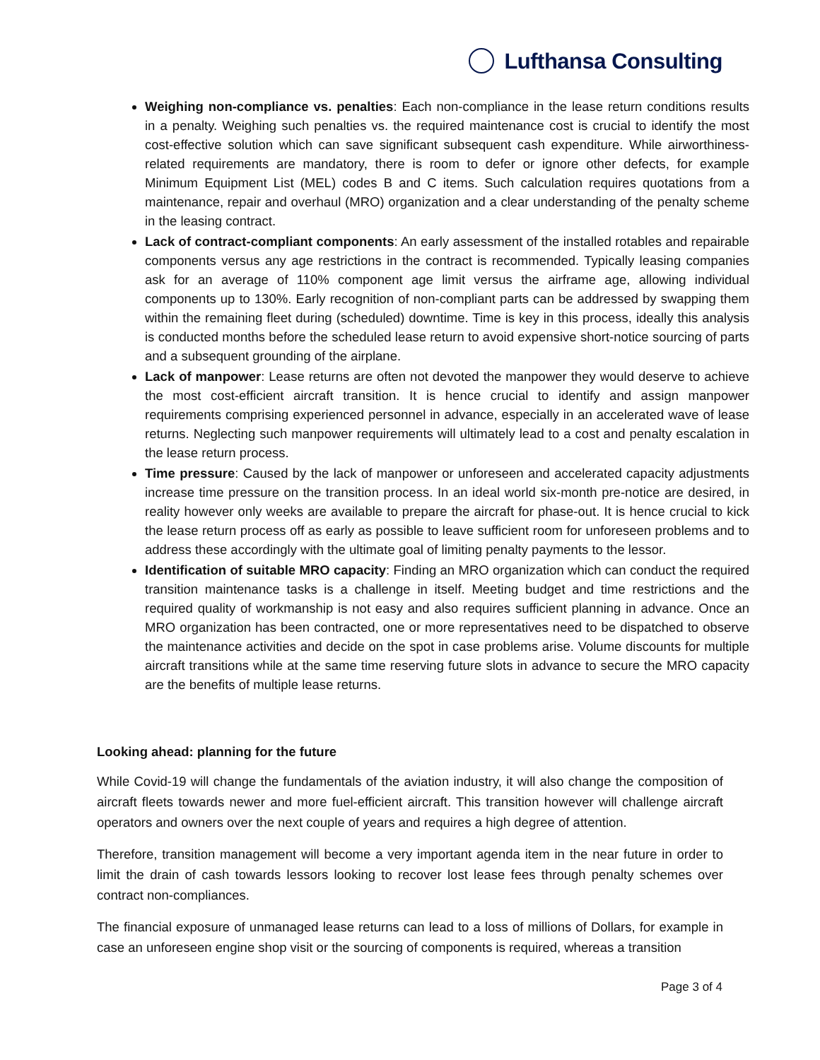Lufthansa Consulting
Weighing non-compliance vs. penalties: Each non-compliance in the lease return conditions results in a penalty. Weighing such penalties vs. the required maintenance cost is crucial to identify the most cost-effective solution which can save significant subsequent cash expenditure. While airworthiness-related requirements are mandatory, there is room to defer or ignore other defects, for example Minimum Equipment List (MEL) codes B and C items. Such calculation requires quotations from a maintenance, repair and overhaul (MRO) organization and a clear understanding of the penalty scheme in the leasing contract.
Lack of contract-compliant components: An early assessment of the installed rotables and repairable components versus any age restrictions in the contract is recommended. Typically leasing companies ask for an average of 110% component age limit versus the airframe age, allowing individual components up to 130%. Early recognition of non-compliant parts can be addressed by swapping them within the remaining fleet during (scheduled) downtime. Time is key in this process, ideally this analysis is conducted months before the scheduled lease return to avoid expensive short-notice sourcing of parts and a subsequent grounding of the airplane.
Lack of manpower: Lease returns are often not devoted the manpower they would deserve to achieve the most cost-efficient aircraft transition. It is hence crucial to identify and assign manpower requirements comprising experienced personnel in advance, especially in an accelerated wave of lease returns. Neglecting such manpower requirements will ultimately lead to a cost and penalty escalation in the lease return process.
Time pressure: Caused by the lack of manpower or unforeseen and accelerated capacity adjustments increase time pressure on the transition process. In an ideal world six-month pre-notice are desired, in reality however only weeks are available to prepare the aircraft for phase-out. It is hence crucial to kick the lease return process off as early as possible to leave sufficient room for unforeseen problems and to address these accordingly with the ultimate goal of limiting penalty payments to the lessor.
Identification of suitable MRO capacity: Finding an MRO organization which can conduct the required transition maintenance tasks is a challenge in itself. Meeting budget and time restrictions and the required quality of workmanship is not easy and also requires sufficient planning in advance. Once an MRO organization has been contracted, one or more representatives need to be dispatched to observe the maintenance activities and decide on the spot in case problems arise. Volume discounts for multiple aircraft transitions while at the same time reserving future slots in advance to secure the MRO capacity are the benefits of multiple lease returns.
Looking ahead: planning for the future
While Covid-19 will change the fundamentals of the aviation industry, it will also change the composition of aircraft fleets towards newer and more fuel-efficient aircraft. This transition however will challenge aircraft operators and owners over the next couple of years and requires a high degree of attention.
Therefore, transition management will become a very important agenda item in the near future in order to limit the drain of cash towards lessors looking to recover lost lease fees through penalty schemes over contract non-compliances.
The financial exposure of unmanaged lease returns can lead to a loss of millions of Dollars, for example in case an unforeseen engine shop visit or the sourcing of components is required, whereas a transition
Page 3 of 4